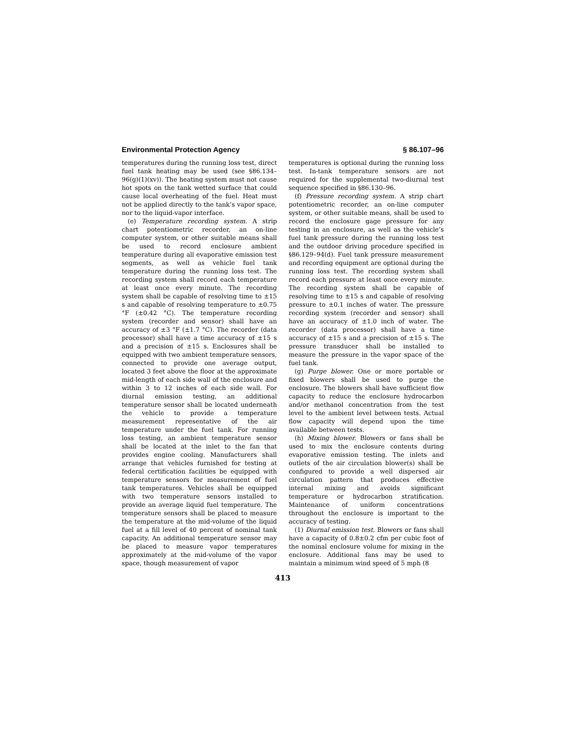Environmental Protection Agency § 86.107–96
temperatures during the running loss test, direct fuel tank heating may be used (see §86.134–96(g)(1)(xv)). The heating system must not cause hot spots on the tank wetted surface that could cause local overheating of the fuel. Heat must not be applied directly to the tank’s vapor space, nor to the liquid-vapor interface.
(e) Temperature recording system. A strip chart potentiometric recorder, an on-line computer system, or other suitable means shall be used to record enclosure ambient temperature during all evaporative emission test segments, as well as vehicle fuel tank temperature during the running loss test. The recording system shall record each temperature at least once every minute. The recording system shall be capable of resolving time to ±15 s and capable of resolving temperature to ±0.75 °F (±0.42 °C). The temperature recording system (recorder and sensor) shall have an accuracy of ±3 °F (±1.7 °C). The recorder (data processor) shall have a time accuracy of ±15 s and a precision of ±15 s. Enclosures shall be equipped with two ambient temperature sensors, connected to provide one average output, located 3 feet above the floor at the approximate mid-length of each side wall of the enclosure and within 3 to 12 inches of each side wall. For diurnal emission testing, an additional temperature sensor shall be located underneath the vehicle to provide a temperature measurement representative of the air temperature under the fuel tank. For running loss testing, an ambient temperature sensor shall be located at the inlet to the fan that provides engine cooling. Manufacturers shall arrange that vehicles furnished for testing at federal certification facilities be equipped with temperature sensors for measurement of fuel tank temperatures. Vehicles shall be equipped with two temperature sensors installed to provide an average liquid fuel temperature. The temperature sensors shall be placed to measure the temperature at the mid-volume of the liquid fuel at a fill level of 40 percent of nominal tank capacity. An additional temperature sensor may be placed to measure vapor temperatures approximately at the mid-volume of the vapor space, though measurement of vapor
temperatures is optional during the running loss test. In-tank temperature sensors are not required for the supplemental two-diurnal test sequence specified in §86.130–96.
(f) Pressure recording system. A strip chart potentiometric recorder, an on-line computer system, or other suitable means, shall be used to record the enclosure gage pressure for any testing in an enclosure, as well as the vehicle’s fuel tank pressure during the running loss test and the outdoor driving procedure specified in §86.129–94(d). Fuel tank pressure measurement and recording equipment are optional during the running loss test. The recording system shall record each pressure at least once every minute. The recording system shall be capable of resolving time to ±15 s and capable of resolving pressure to ±0.1 inches of water. The pressure recording system (recorder and sensor) shall have an accuracy of ±1.0 inch of water. The recorder (data processor) shall have a time accuracy of ±15 s and a precision of ±15 s. The pressure transducer shall be installed to measure the pressure in the vapor space of the fuel tank.
(g) Purge blower. One or more portable or fixed blowers shall be used to purge the enclosure. The blowers shall have sufficient flow capacity to reduce the enclosure hydrocarbon and/or methanol concentration from the test level to the ambient level between tests. Actual flow capacity will depend upon the time available between tests.
(h) Mixing blower. Blowers or fans shall be used to mix the enclosure contents during evaporative emission testing. The inlets and outlets of the air circulation blower(s) shall be configured to provide a well dispersed air circulation pattern that produces effective internal mixing and avoids significant temperature or hydrocarbon stratification. Maintenance of uniform concentrations throughout the enclosure is important to the accuracy of testing.
(1) Diurnal emission test. Blowers or fans shall have a capacity of 0.8±0.2 cfm per cubic foot of the nominal enclosure volume for mixing in the enclosure. Additional fans may be used to maintain a minimum wind speed of 5 mph (8
413